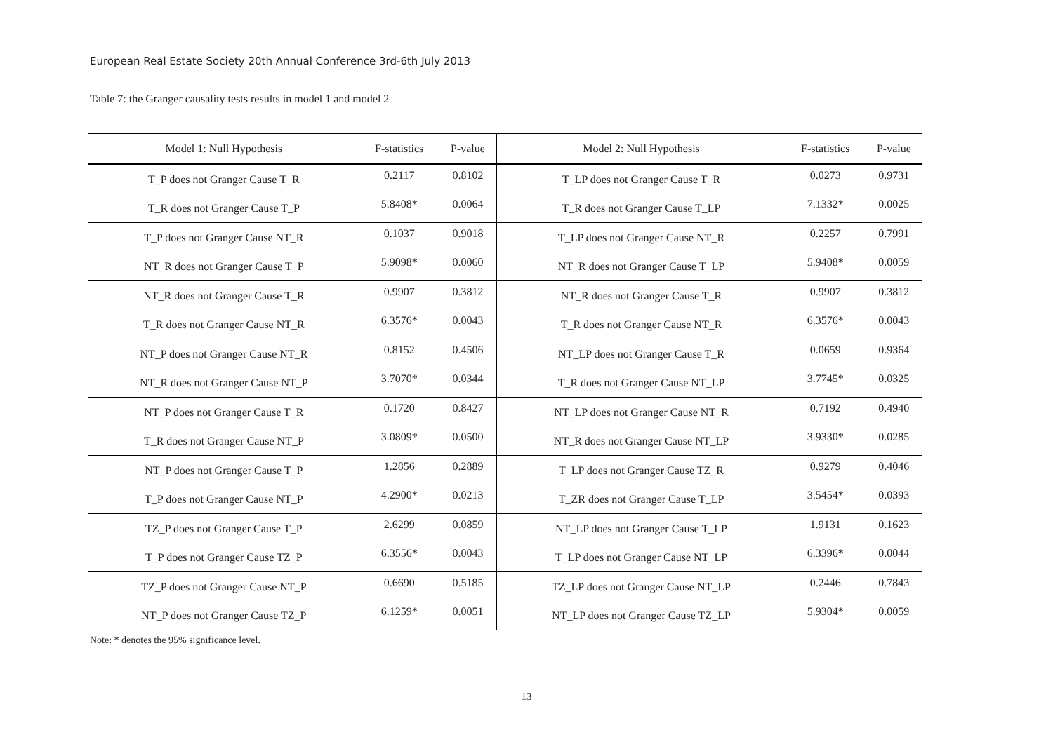European Real Estate Society 20th Annual Conference 3rd-6th July 2013
Table 7: the Granger causality tests results in model 1 and model 2
| Model 1: Null Hypothesis | F-statistics | P-value | Model 2: Null Hypothesis | F-statistics | P-value |
| --- | --- | --- | --- | --- | --- |
| T_P does not Granger Cause T_R | 0.2117 | 0.8102 | T_LP does not Granger Cause T_R | 0.0273 | 0.9731 |
| T_R does not Granger Cause T_P | 5.8408* | 0.0064 | T_R does not Granger Cause T_LP | 7.1332* | 0.0025 |
| T_P does not Granger Cause NT_R | 0.1037 | 0.9018 | T_LP does not Granger Cause NT_R | 0.2257 | 0.7991 |
| NT_R does not Granger Cause T_P | 5.9098* | 0.0060 | NT_R does not Granger Cause T_LP | 5.9408* | 0.0059 |
| NT_R does not Granger Cause T_R | 0.9907 | 0.3812 | NT_R does not Granger Cause T_R | 0.9907 | 0.3812 |
| T_R does not Granger Cause NT_R | 6.3576* | 0.0043 | T_R does not Granger Cause NT_R | 6.3576* | 0.0043 |
| NT_P does not Granger Cause NT_R | 0.8152 | 0.4506 | NT_LP does not Granger Cause T_R | 0.0659 | 0.9364 |
| NT_R does not Granger Cause NT_P | 3.7070* | 0.0344 | T_R does not Granger Cause NT_LP | 3.7745* | 0.0325 |
| NT_P does not Granger Cause T_R | 0.1720 | 0.8427 | NT_LP does not Granger Cause NT_R | 0.7192 | 0.4940 |
| T_R does not Granger Cause NT_P | 3.0809* | 0.0500 | NT_R does not Granger Cause NT_LP | 3.9330* | 0.0285 |
| NT_P does not Granger Cause T_P | 1.2856 | 0.2889 | T_LP does not Granger Cause TZ_R | 0.9279 | 0.4046 |
| T_P does not Granger Cause NT_P | 4.2900* | 0.0213 | T_ZR does not Granger Cause T_LP | 3.5454* | 0.0393 |
| TZ_P does not Granger Cause T_P | 2.6299 | 0.0859 | NT_LP does not Granger Cause T_LP | 1.9131 | 0.1623 |
| T_P does not Granger Cause TZ_P | 6.3556* | 0.0043 | T_LP does not Granger Cause NT_LP | 6.3396* | 0.0044 |
| TZ_P does not Granger Cause NT_P | 0.6690 | 0.5185 | TZ_LP does not Granger Cause NT_LP | 0.2446 | 0.7843 |
| NT_P does not Granger Cause TZ_P | 6.1259* | 0.0051 | NT_LP does not Granger Cause TZ_LP | 5.9304* | 0.0059 |
Note: * denotes the 95% significance level.
13